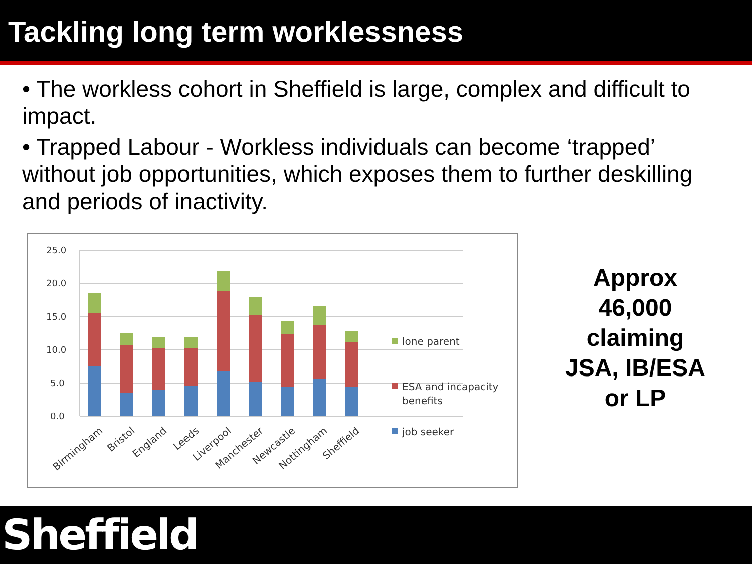Tackling long term worklessness
• The workless cohort in Sheffield is large, complex and difficult to impact.
• Trapped Labour - Workless individuals can become ‘trapped’ without job opportunities, which exposes them to further deskilling and periods of inactivity.
25.0
20.0
15.0
10.0
5.0
0.0
Birmingham
Bristol
England
Leeds
Liverpool
Manchester
Newcastle
Nottingham
Sheffield
lone parent
ESA and incapacity
benefits
job seeker
Approx
46,000
claiming
JSA, IB/ESA
or LP
Sheffield